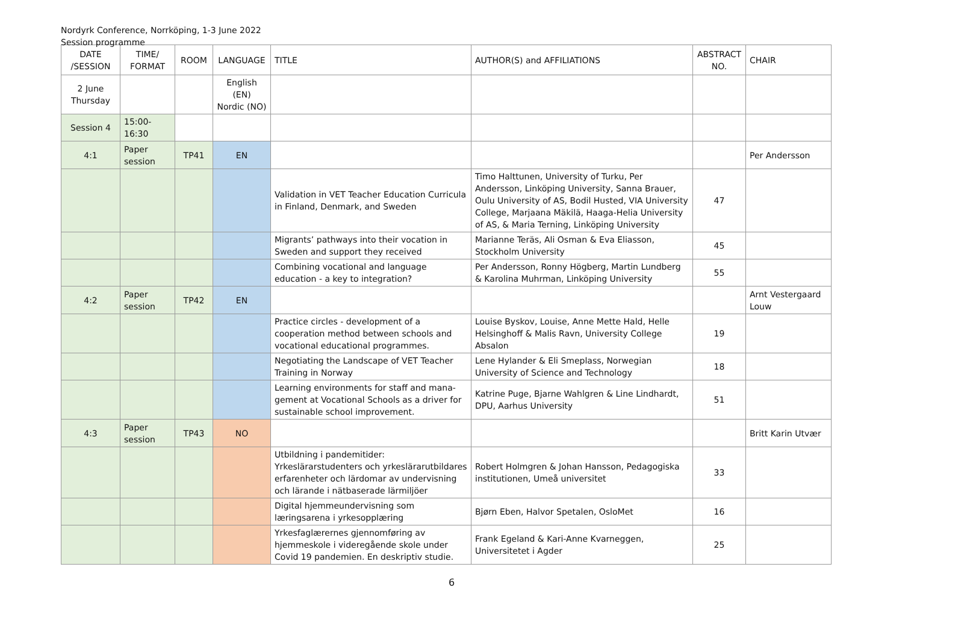Nordyrk Conference, Norrköping, 1-3 June 2022
Session programme
| DATE /SESSION | TIME/ FORMAT | ROOM | LANGUAGE | TITLE | AUTHOR(S) and AFFILIATIONS | ABSTRACT NO. | CHAIR |
| --- | --- | --- | --- | --- | --- | --- | --- |
| 2 June Thursday | | | English (EN) Nordic (NO) | | | | |
| Session 4 | 15:00-16:30 | | | | | | |
| 4:1 | Paper session | TP41 | EN | | | | Per Andersson |
| | | | | Validation in VET Teacher Education Curricula in Finland, Denmark, and Sweden | Timo Halttunen, University of Turku, Per Andersson, Linköping University, Sanna Brauer, Oulu University of AS, Bodil Husted, VIA University College, Marjaana Mäkilä, Haaga-Helia University of AS, & Maria Terning, Linköping University | 47 | |
| | | | | Migrants’ pathways into their vocation in Sweden and support they received | Marianne Teräs, Ali Osman & Eva Eliasson, Stockholm University | 45 | |
| | | | | Combining vocational and language education - a key to integration? | Per Andersson, Ronny Högberg, Martin Lundberg & Karolina Muhrman, Linköping University | 55 | |
| 4:2 | Paper session | TP42 | EN | | | | Arnt Vestergaard Louw |
| | | | | Practice circles - development of a cooperation method between schools and vocational educational programmes. | Louise Byskov, Louise, Anne Mette Hald, Helle Helsinghoff & Malis Ravn, University College Absalon | 19 | |
| | | | | Negotiating the Landscape of VET Teacher Training in Norway | Lene Hylander & Eli Smeplass, Norwegian University of Science and Technology | 18 | |
| | | | | Learning environments for staff and mana-gement at Vocational Schools as a driver for sustainable school improvement. | Katrine Puge, Bjarne Wahlgren & Line Lindhardt, DPU, Aarhus University | 51 | |
| 4:3 | Paper session | TP43 | NO | | | | Britt Karin Utvær |
| | | | | Utbildning i pandemitider: Yrkeslärarstudenters och yrkeslärarutbildares erfarenheter och lärdomar av undervisning och lärande i nätbaserade lärmiljöer | Robert Holmgren & Johan Hansson, Pedagogiska institutionen, Umeå universitet | 33 | |
| | | | | Digital hjemmeundervisning som læringsarena i yrkesopplæring | Bjørn Eben, Halvor Spetalen, OsloMet | 16 | |
| | | | | Yrkesfaglærernes gjennomføring av hjemmeskole i videregående skole under Covid 19 pandemien. En deskriptiv studie. | Frank Egeland & Kari-Anne Kvarneggen, Universitetet i Agder | 25 | |
6